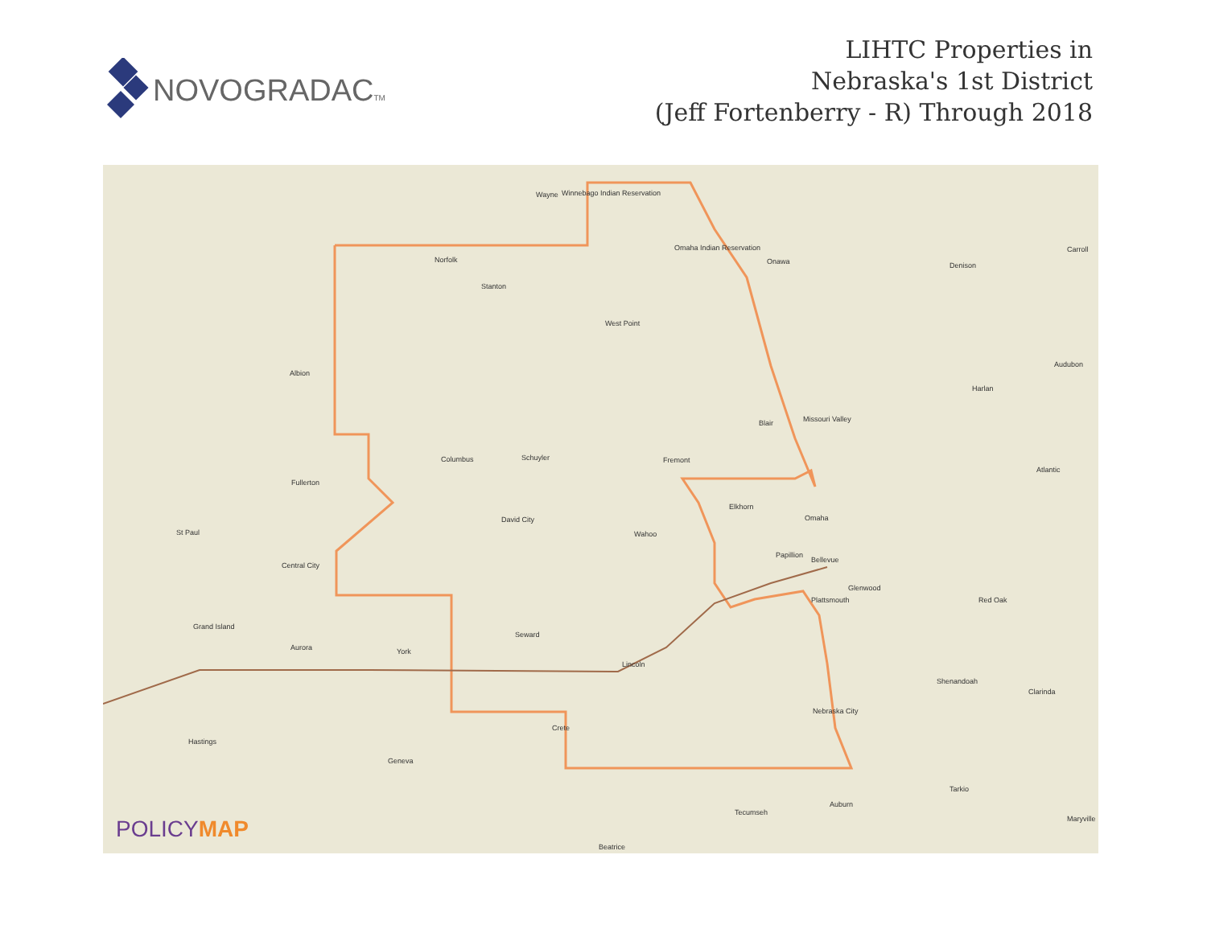NOVOGRADACTM
LIHTC Properties in
Nebraska's 1st District
(Jeff Fortenberry - R) Through 2018
Wayne Winnebago Indian Reservation
Omaha Indian Reservation
Onawa Norfolk
Stanton
West Point
Albion
Harlan
Missouri Valley Blair
Columbus Schuyler Fremont
Fullerton
Elkhorn
Omaha David City
St Paul Wahoo
Papillion
Bellevue
Central City
Glenwood
Plattsmouth Red Oak
Grand Island
Seward
Aurora York
Lincoln
Shenandoah
Clarinda
Nebraska City
Crete
Hastings
Geneva
Tarkio
Auburn
Tecumseh
Maryville
Beatrice
Carroll
Denison
Audubon
Atlantic
POLICYMAP